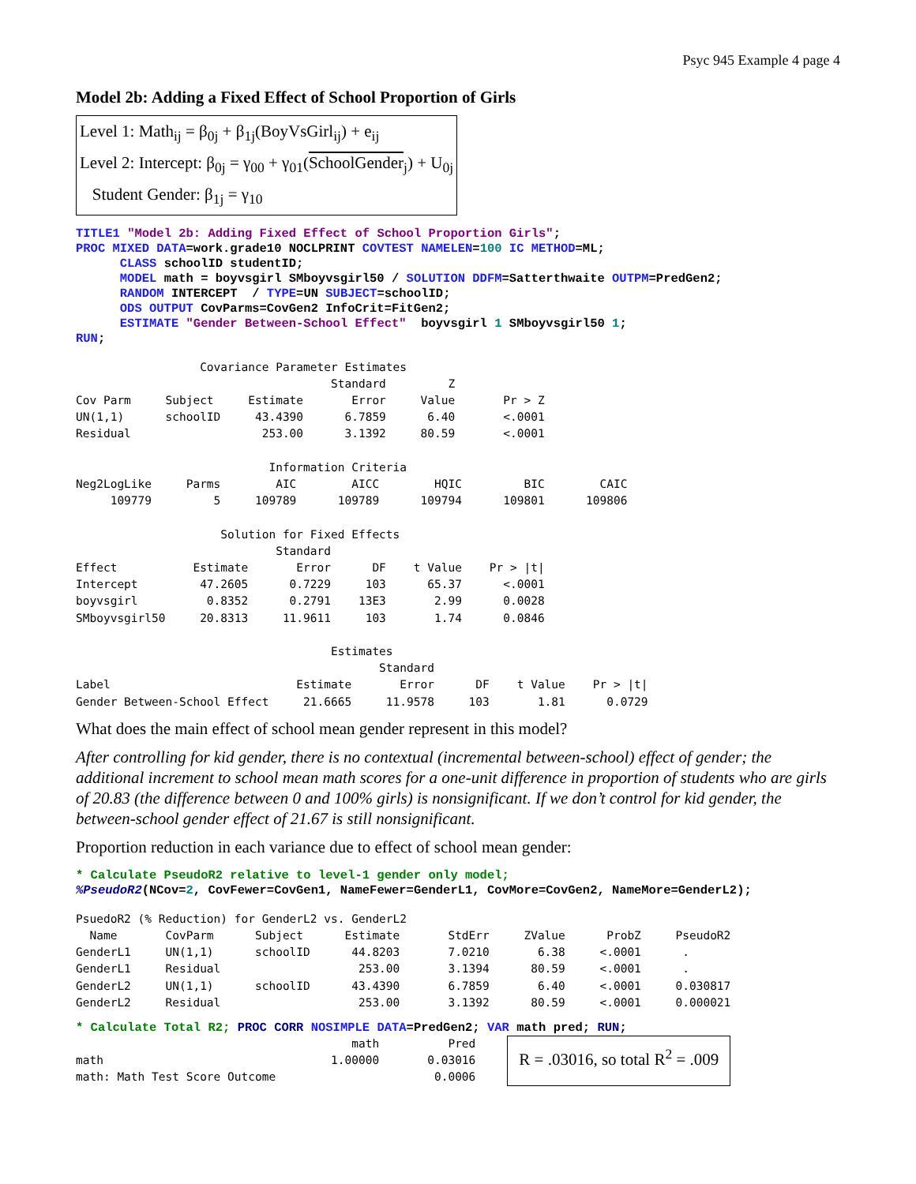Psyc 945 Example 4 page 4
Model 2b: Adding a Fixed Effect of School Proportion of Girls
Level 1: Math<sub>ij</sub> = β<sub>0j</sub> + β<sub>1j</sub>(BoyVsGirl<sub>ij</sub>) + e<sub>ij</sub>
Level 2: Intercept: β<sub>0j</sub> = γ<sub>00</sub> + γ<sub>01</sub>(SchoolGender<sub>j</sub>) + U<sub>0j</sub>
Student Gender: β<sub>1j</sub> = γ<sub>10</sub>
TITLE1 "Model 2b: Adding Fixed Effect of School Proportion Girls";
PROC MIXED DATA=work.grade10 NOCLPRINT COVTEST NAMELEN=100 IC METHOD=ML;
      CLASS schoolID studentID;
      MODEL math = boyvsgirl SMboyvsgirl50 / SOLUTION DDFM=Satterthwaite OUTPM=PredGen2;
      RANDOM INTERCEPT  / TYPE=UN SUBJECT=schoolID;
      ODS OUTPUT CovParms=CovGen2 InfoCrit=FitGen2;
      ESTIMATE "Gender Between-School Effect"  boyvsgirl 1 SMboyvsgirl50 1;
RUN;
                  Covariance Parameter Estimates
                                     Standard         Z
Cov Parm     Subject     Estimate       Error     Value       Pr > Z
UN(1,1)      schoolID     43.4390      6.7859      6.40       <.0001
Residual                   253.00      3.1392     80.59       <.0001

                            Information Criteria
Neg2LogLike     Parms        AIC        AICC        HQIC         BIC        CAIC
     109779         5     109789      109789      109794      109801      109806

                     Solution for Fixed Effects
                             Standard
Effect           Estimate       Error      DF    t Value    Pr > |t|
Intercept         47.2605      0.7229     103      65.37      <.0001
boyvsgirl          0.8352      0.2791    13E3       2.99      0.0028
SMboyvsgirl50     20.8313     11.9611     103       1.74      0.0846

                                     Estimates
                                            Standard
Label                           Estimate       Error      DF    t Value    Pr > |t|
Gender Between-School Effect     21.6665     11.9578     103       1.81      0.0729
What does the main effect of school mean gender represent in this model?
After controlling for kid gender, there is no contextual (incremental between-school) effect of gender; the additional increment to school mean math scores for a one-unit difference in proportion of students who are girls of 20.83 (the difference between 0 and 100% girls) is nonsignificant. If we don’t control for kid gender, the between-school gender effect of 21.67 is still nonsignificant.
Proportion reduction in each variance due to effect of school mean gender:
* Calculate PseudoR2 relative to level-1 gender only model;
%PseudoR2(NCov=2, CovFewer=CovGen1, NameFewer=GenderL1, CovMore=CovGen2, NameMore=GenderL2);
PsuedoR2 (% Reduction) for GenderL2 vs. GenderL2
  Name       CovParm      Subject      Estimate       StdErr     ZValue      ProbZ     PseudoR2
GenderL1     UN(1,1)      schoolID      44.8203       7.0210       6.38     <.0001      .
GenderL1     Residual                    253.00       3.1394      80.59     <.0001      .
GenderL2     UN(1,1)      schoolID      43.4390       6.7859       6.40     <.0001     0.030817
GenderL2     Residual                    253.00       3.1392      80.59     <.0001     0.000021
* Calculate Total R2; PROC CORR NOSIMPLE DATA=PredGen2; VAR math pred; RUN;
                                        math          Pred
math                                 1.00000       0.03016
math: Math Test Score Outcome                       0.0006
R = .03016, so total R<sup>2</sup> = .009